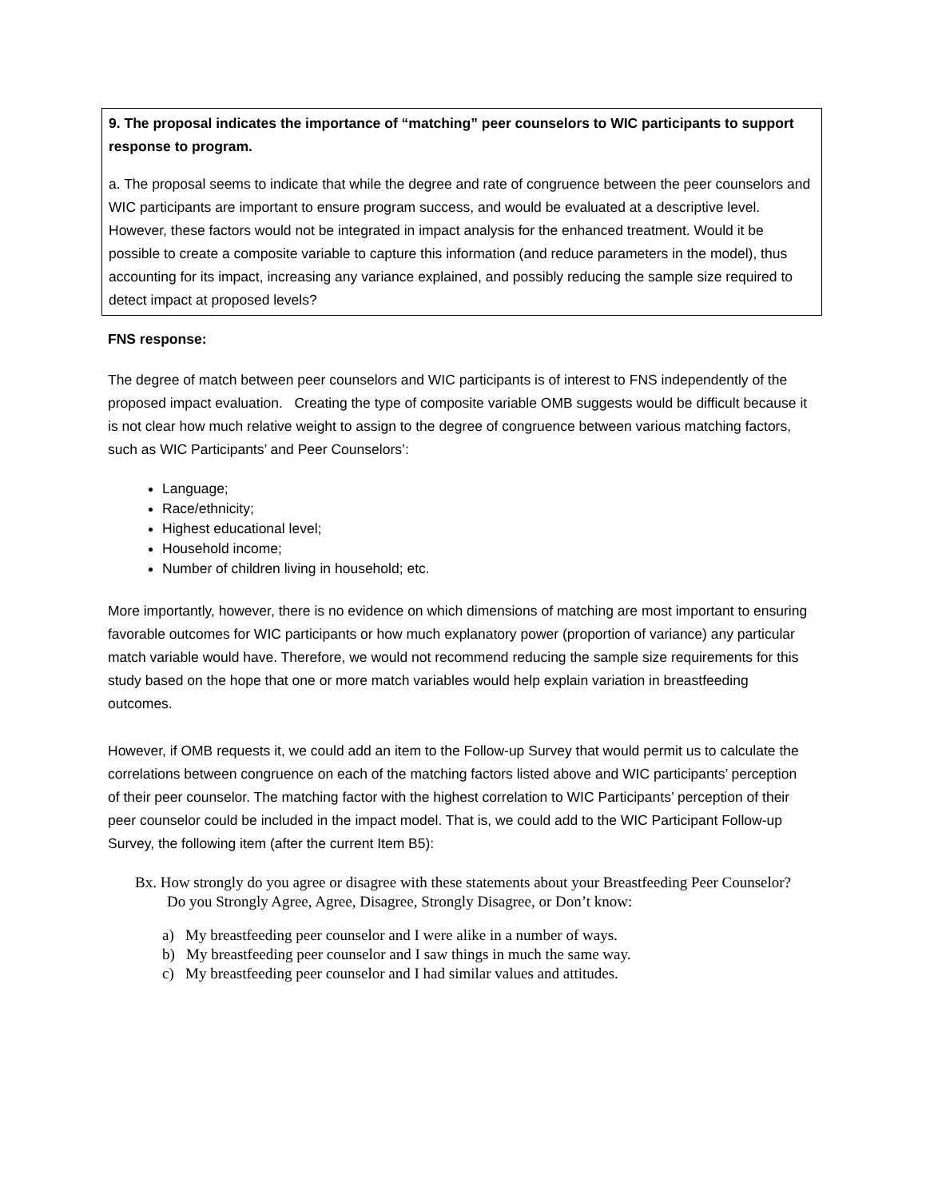9. The proposal indicates the importance of “matching” peer counselors to WIC participants to support response to program.
a. The proposal seems to indicate that while the degree and rate of congruence between the peer counselors and WIC participants are important to ensure program success, and would be evaluated at a descriptive level. However, these factors would not be integrated in impact analysis for the enhanced treatment. Would it be possible to create a composite variable to capture this information (and reduce parameters in the model), thus accounting for its impact, increasing any variance explained, and possibly reducing the sample size required to detect impact at proposed levels?
FNS response:
The degree of match between peer counselors and WIC participants is of interest to FNS independently of the proposed impact evaluation. Creating the type of composite variable OMB suggests would be difficult because it is not clear how much relative weight to assign to the degree of congruence between various matching factors, such as WIC Participants’ and Peer Counselors’:
Language;
Race/ethnicity;
Highest educational level;
Household income;
Number of children living in household; etc.
More importantly, however, there is no evidence on which dimensions of matching are most important to ensuring favorable outcomes for WIC participants or how much explanatory power (proportion of variance) any particular match variable would have. Therefore, we would not recommend reducing the sample size requirements for this study based on the hope that one or more match variables would help explain variation in breastfeeding outcomes.
However, if OMB requests it, we could add an item to the Follow-up Survey that would permit us to calculate the correlations between congruence on each of the matching factors listed above and WIC participants’ perception of their peer counselor. The matching factor with the highest correlation to WIC Participants’ perception of their peer counselor could be included in the impact model. That is, we could add to the WIC Participant Follow-up Survey, the following item (after the current Item B5):
Bx. How strongly do you agree or disagree with these statements about your Breastfeeding Peer Counselor? Do you Strongly Agree, Agree, Disagree, Strongly Disagree, or Don’t know:
a) My breastfeeding peer counselor and I were alike in a number of ways.
b) My breastfeeding peer counselor and I saw things in much the same way.
c) My breastfeeding peer counselor and I had similar values and attitudes.